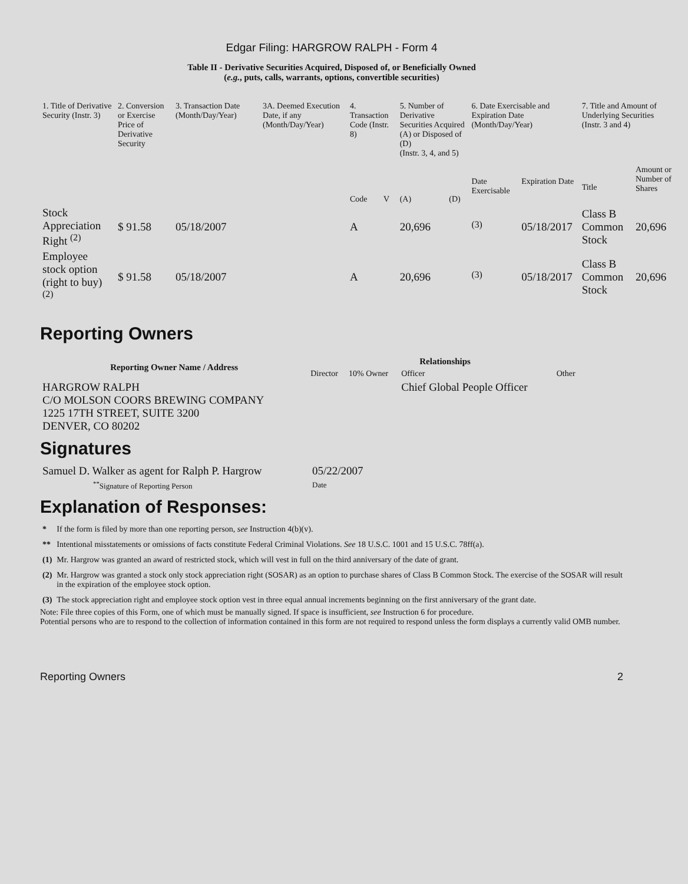Edgar Filing: HARGROW RALPH - Form 4
Table II - Derivative Securities Acquired, Disposed of, or Beneficially Owned
(e.g., puts, calls, warrants, options, convertible securities)
| 1. Title of Derivative Security (Instr. 3) | 2. Conversion or Exercise Price of Derivative Security | 3. Transaction Date (Month/Day/Year) | 3A. Deemed Execution Date, if any (Month/Day/Year) | 4. Transaction Code (Instr. 8) | | 5. Number of Derivative Securities Acquired (A) or Disposed of (D) (Instr. 3, 4, and 5) | | 6. Date Exercisable and Expiration Date (Month/Day/Year) | | 7. Title and Amount of Underlying Securities (Instr. 3 and 4) | |
| | | | | Code | V | (A) | (D) | Date Exercisable | Expiration Date | Title | Amount or Number of Shares |
| Stock Appreciation Right <sup>(2)</sup> | $ 91.58 | 05/18/2007 | | A | | 20,696 | | <sup>(3)</sup> | 05/18/2017 | Class B Common Stock | 20,696 |
| Employee stock option (right to buy) <sup>(2)</sup> | $ 91.58 | 05/18/2007 | | A | | 20,696 | | <sup>(3)</sup> | 05/18/2017 | Class B Common Stock | 20,696 |
Reporting Owners
| Reporting Owner Name / Address | Relationships | | | |
| --- | --- | --- | --- | --- |
| | Director | 10% Owner | Officer | Other |
| HARGROW RALPH C/O MOLSON COORS BREWING COMPANY 1225 17TH STREET, SUITE 3200 DENVER, CO 80202 | | | Chief Global People Officer | |
Signatures
| Samuel D. Walker as agent for Ralph P. Hargrow | 05/22/2007 |
| <sup>**</sup> Signature of Reporting Person | Date |
Explanation of Responses:
| * | If the form is filed by more than one reporting person, see Instruction 4(b)(v). |
| ** | Intentional misstatements or omissions of facts constitute Federal Criminal Violations. See 18 U.S.C. 1001 and 15 U.S.C. 78ff(a). |
| (1) | Mr. Hargrow was granted an award of restricted stock, which will vest in full on the third anniversary of the date of grant. |
| (2) | Mr. Hargrow was granted a stock only stock appreciation right (SOSAR) as an option to purchase shares of Class B Common Stock. The exercise of the SOSAR will result in the expiration of the employee stock option. |
| (3) | The stock appreciation right and employee stock option vest in three equal annual increments beginning on the first anniversary of the grant date. |
Note: File three copies of this Form, one of which must be manually signed. If space is insufficient, see Instruction 6 for procedure.
Potential persons who are to respond to the collection of information contained in this form are not required to respond unless the form displays a currently valid OMB number.
Reporting Owners 2